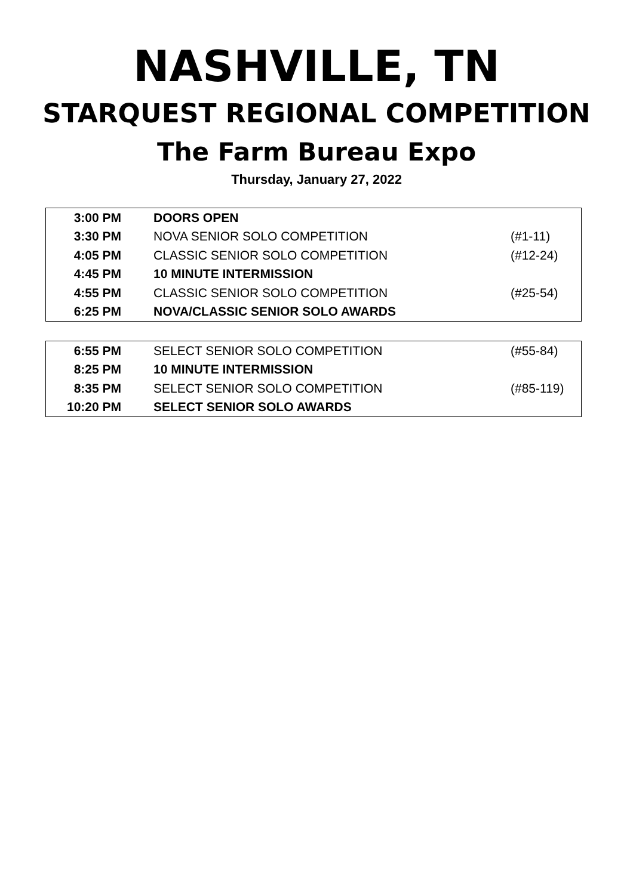NASHVILLE, TN
STARQUEST REGIONAL COMPETITION
The Farm Bureau Expo
Thursday, January 27, 2022
| 3:00 PM | DOORS OPEN | |
| 3:30 PM | NOVA SENIOR SOLO COMPETITION | (#1-11) |
| 4:05 PM | CLASSIC SENIOR SOLO COMPETITION | (#12-24) |
| 4:45 PM | 10 MINUTE INTERMISSION | |
| 4:55 PM | CLASSIC SENIOR SOLO COMPETITION | (#25-54) |
| 6:25 PM | NOVA/CLASSIC SENIOR SOLO AWARDS | |
| 6:55 PM | SELECT SENIOR SOLO COMPETITION | (#55-84) |
| 8:25 PM | 10 MINUTE INTERMISSION | |
| 8:35 PM | SELECT SENIOR SOLO COMPETITION | (#85-119) |
| 10:20 PM | SELECT SENIOR SOLO AWARDS | |